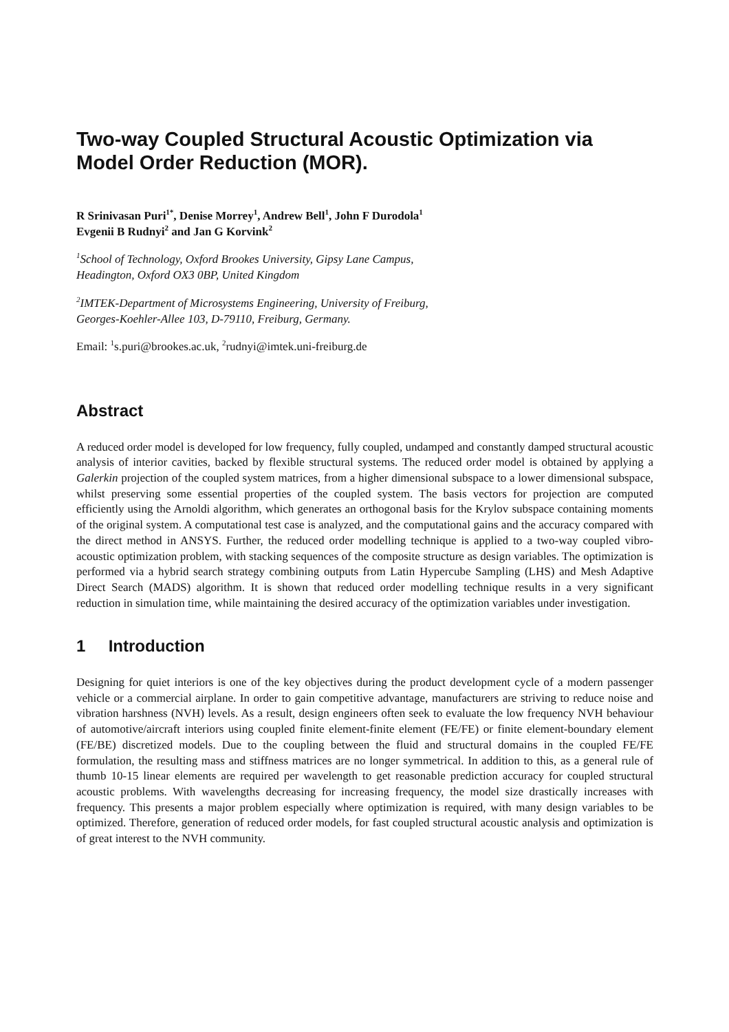Two-way Coupled Structural Acoustic Optimization via Model Order Reduction (MOR).
R Srinivasan Puri<sup>1*</sup>, Denise Morrey<sup>1</sup>, Andrew Bell<sup>1</sup>, John F Durodola<sup>1</sup>
Evgenii B Rudnyi<sup>2</sup> and Jan G Korvink<sup>2</sup>
<sup>1</sup> School of Technology, Oxford Brookes University, Gipsy Lane Campus,
Headington, Oxford OX3 0BP, United Kingdom
<sup>2</sup> IMTEK-Department of Microsystems Engineering, University of Freiburg,
Georges-Koehler-Allee 103, D-79110, Freiburg, Germany.
Email: <sup>1</sup>s.puri@brookes.ac.uk, <sup>2</sup>rudnyi@imtek.uni-freiburg.de
Abstract
A reduced order model is developed for low frequency, fully coupled, undamped and constantly damped structural acoustic analysis of interior cavities, backed by flexible structural systems. The reduced order model is obtained by applying a Galerkin projection of the coupled system matrices, from a higher dimensional subspace to a lower dimensional subspace, whilst preserving some essential properties of the coupled system. The basis vectors for projection are computed efficiently using the Arnoldi algorithm, which generates an orthogonal basis for the Krylov subspace containing moments of the original system. A computational test case is analyzed, and the computational gains and the accuracy compared with the direct method in ANSYS. Further, the reduced order modelling technique is applied to a two-way coupled vibro-acoustic optimization problem, with stacking sequences of the composite structure as design variables. The optimization is performed via a hybrid search strategy combining outputs from Latin Hypercube Sampling (LHS) and Mesh Adaptive Direct Search (MADS) algorithm. It is shown that reduced order modelling technique results in a very significant reduction in simulation time, while maintaining the desired accuracy of the optimization variables under investigation.
1 Introduction
Designing for quiet interiors is one of the key objectives during the product development cycle of a modern passenger vehicle or a commercial airplane. In order to gain competitive advantage, manufacturers are striving to reduce noise and vibration harshness (NVH) levels. As a result, design engineers often seek to evaluate the low frequency NVH behaviour of automotive/aircraft interiors using coupled finite element-finite element (FE/FE) or finite element-boundary element (FE/BE) discretized models. Due to the coupling between the fluid and structural domains in the coupled FE/FE formulation, the resulting mass and stiffness matrices are no longer symmetrical. In addition to this, as a general rule of thumb 10-15 linear elements are required per wavelength to get reasonable prediction accuracy for coupled structural acoustic problems. With wavelengths decreasing for increasing frequency, the model size drastically increases with frequency. This presents a major problem especially where optimization is required, with many design variables to be optimized. Therefore, generation of reduced order models, for fast coupled structural acoustic analysis and optimization is of great interest to the NVH community.